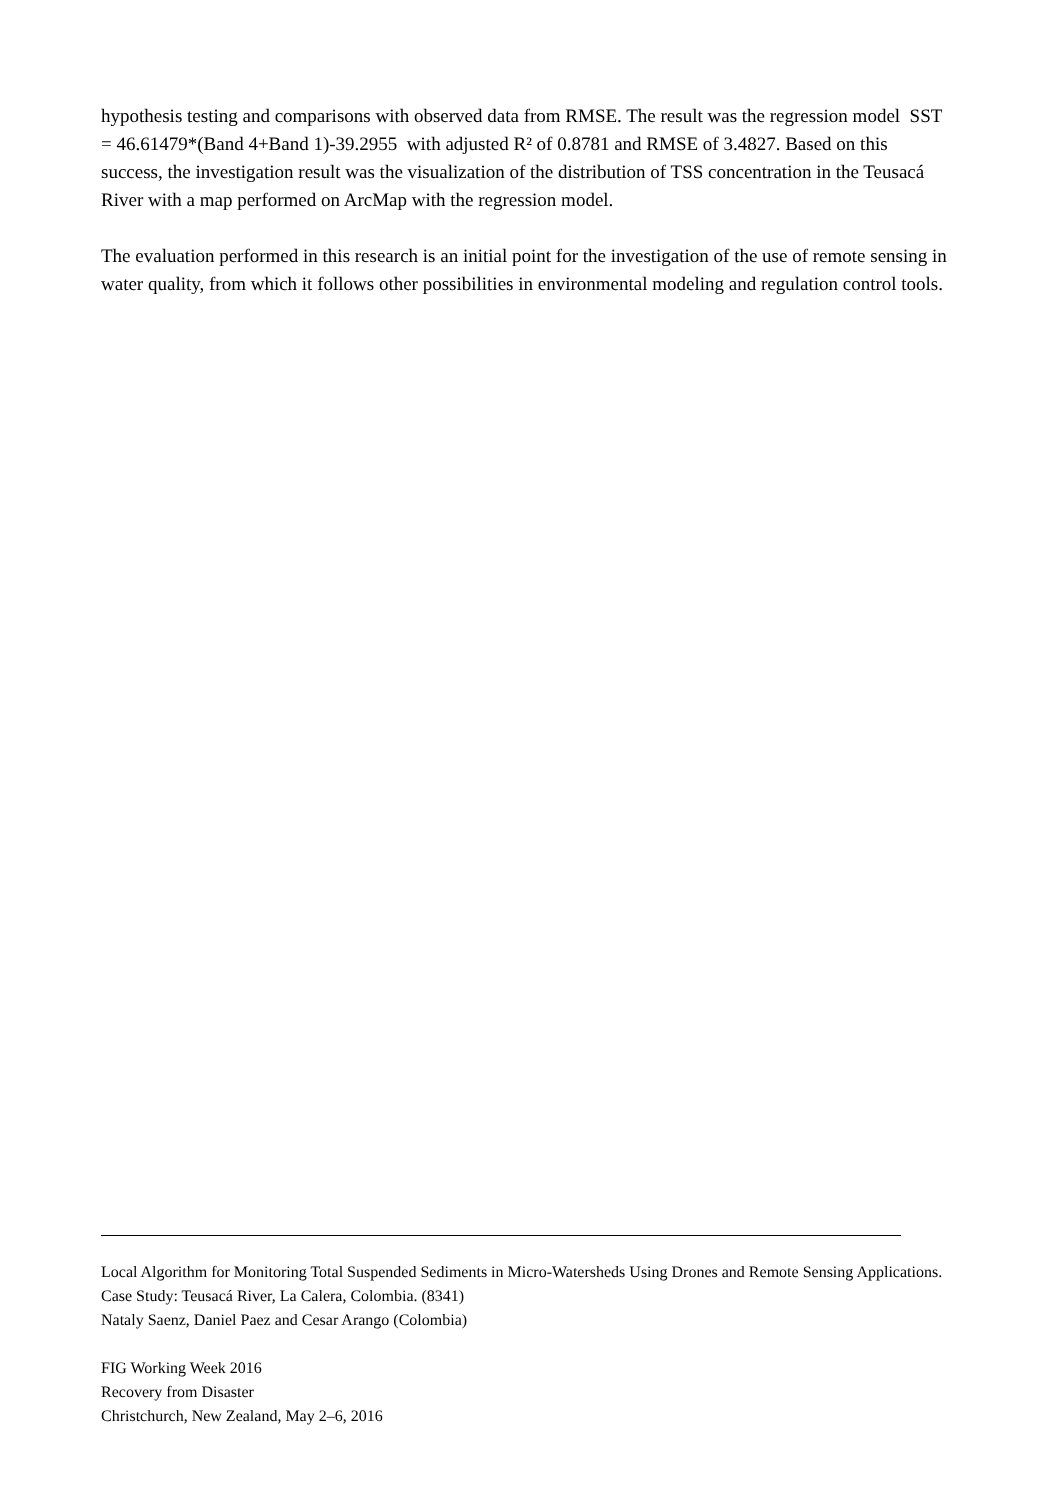hypothesis testing and comparisons with observed data from RMSE. The result was the regression model SST = 46.61479*(Band 4+Band 1)-39.2955 with adjusted R² of 0.8781 and RMSE of 3.4827. Based on this success, the investigation result was the visualization of the distribution of TSS concentration in the Teusacá River with a map performed on ArcMap with the regression model.
The evaluation performed in this research is an initial point for the investigation of the use of remote sensing in water quality, from which it follows other possibilities in environmental modeling and regulation control tools.
Local Algorithm for Monitoring Total Suspended Sediments in Micro-Watersheds Using Drones and Remote Sensing Applications. Case Study: Teusacá River, La Calera, Colombia. (8341)
Nataly Saenz, Daniel Paez and Cesar Arango (Colombia)
FIG Working Week 2016
Recovery from Disaster
Christchurch, New Zealand, May 2–6, 2016